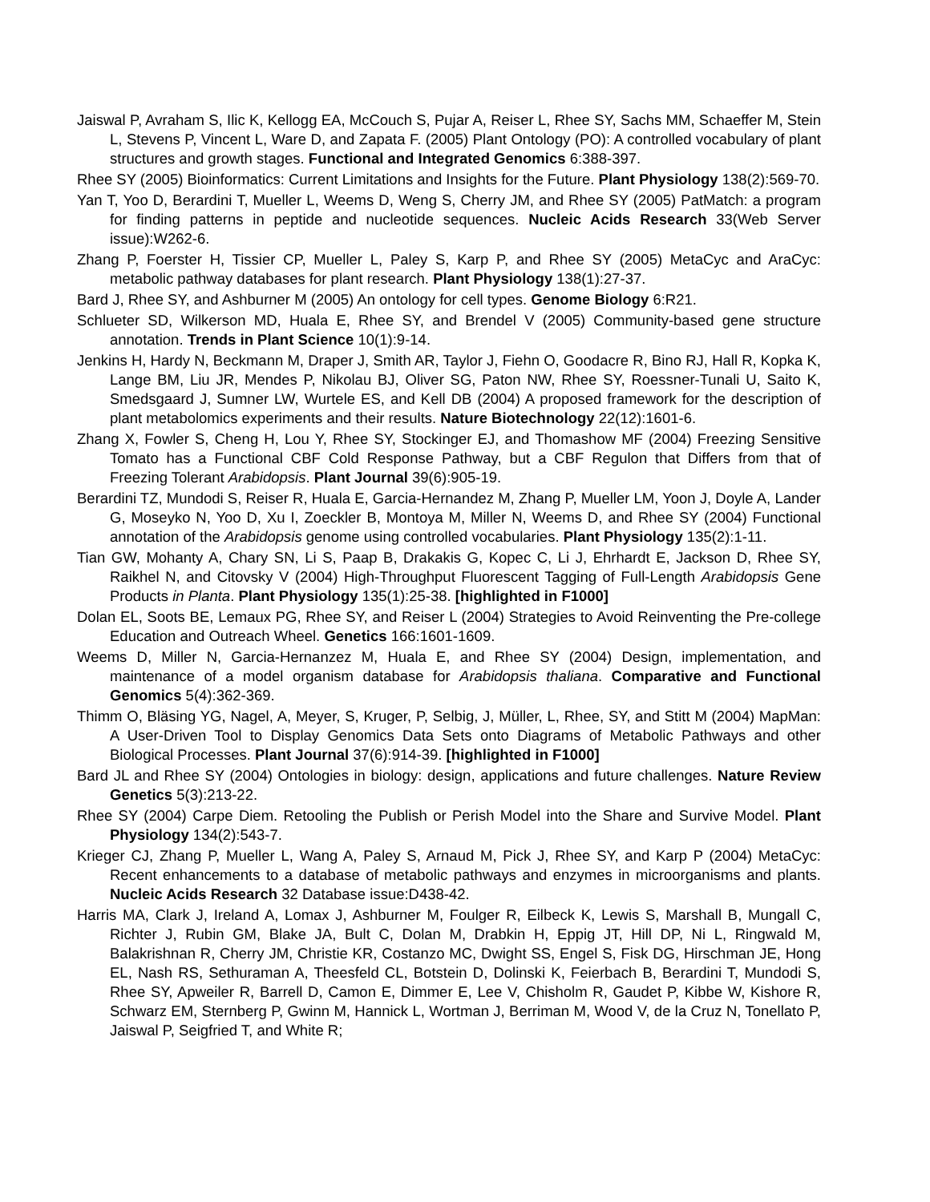Jaiswal P, Avraham S, Ilic K, Kellogg EA, McCouch S, Pujar A, Reiser L, Rhee SY, Sachs MM, Schaeffer M, Stein L, Stevens P, Vincent L, Ware D, and Zapata F. (2005) Plant Ontology (PO): A controlled vocabulary of plant structures and growth stages. Functional and Integrated Genomics 6:388-397.
Rhee SY (2005) Bioinformatics: Current Limitations and Insights for the Future. Plant Physiology 138(2):569-70.
Yan T, Yoo D, Berardini T, Mueller L, Weems D, Weng S, Cherry JM, and Rhee SY (2005) PatMatch: a program for finding patterns in peptide and nucleotide sequences. Nucleic Acids Research 33(Web Server issue):W262-6.
Zhang P, Foerster H, Tissier CP, Mueller L, Paley S, Karp P, and Rhee SY (2005) MetaCyc and AraCyc: metabolic pathway databases for plant research. Plant Physiology 138(1):27-37.
Bard J, Rhee SY, and Ashburner M (2005) An ontology for cell types. Genome Biology 6:R21.
Schlueter SD, Wilkerson MD, Huala E, Rhee SY, and Brendel V (2005) Community-based gene structure annotation. Trends in Plant Science 10(1):9-14.
Jenkins H, Hardy N, Beckmann M, Draper J, Smith AR, Taylor J, Fiehn O, Goodacre R, Bino RJ, Hall R, Kopka K, Lange BM, Liu JR, Mendes P, Nikolau BJ, Oliver SG, Paton NW, Rhee SY, Roessner-Tunali U, Saito K, Smedsgaard J, Sumner LW, Wurtele ES, and Kell DB (2004) A proposed framework for the description of plant metabolomics experiments and their results. Nature Biotechnology 22(12):1601-6.
Zhang X, Fowler S, Cheng H, Lou Y, Rhee SY, Stockinger EJ, and Thomashow MF (2004) Freezing Sensitive Tomato has a Functional CBF Cold Response Pathway, but a CBF Regulon that Differs from that of Freezing Tolerant Arabidopsis. Plant Journal 39(6):905-19.
Berardini TZ, Mundodi S, Reiser R, Huala E, Garcia-Hernandez M, Zhang P, Mueller LM, Yoon J, Doyle A, Lander G, Moseyko N, Yoo D, Xu I, Zoeckler B, Montoya M, Miller N, Weems D, and Rhee SY (2004) Functional annotation of the Arabidopsis genome using controlled vocabularies. Plant Physiology 135(2):1-11.
Tian GW, Mohanty A, Chary SN, Li S, Paap B, Drakakis G, Kopec C, Li J, Ehrhardt E, Jackson D, Rhee SY, Raikhel N, and Citovsky V (2004) High-Throughput Fluorescent Tagging of Full-Length Arabidopsis Gene Products in Planta. Plant Physiology 135(1):25-38. [highlighted in F1000]
Dolan EL, Soots BE, Lemaux PG, Rhee SY, and Reiser L (2004) Strategies to Avoid Reinventing the Pre-college Education and Outreach Wheel. Genetics 166:1601-1609.
Weems D, Miller N, Garcia-Hernanzez M, Huala E, and Rhee SY (2004) Design, implementation, and maintenance of a model organism database for Arabidopsis thaliana. Comparative and Functional Genomics 5(4):362-369.
Thimm O, Bläsing YG, Nagel, A, Meyer, S, Kruger, P, Selbig, J, Müller, L, Rhee, SY, and Stitt M (2004) MapMan: A User-Driven Tool to Display Genomics Data Sets onto Diagrams of Metabolic Pathways and other Biological Processes. Plant Journal 37(6):914-39. [highlighted in F1000]
Bard JL and Rhee SY (2004) Ontologies in biology: design, applications and future challenges. Nature Review Genetics 5(3):213-22.
Rhee SY (2004) Carpe Diem. Retooling the Publish or Perish Model into the Share and Survive Model. Plant Physiology 134(2):543-7.
Krieger CJ, Zhang P, Mueller L, Wang A, Paley S, Arnaud M, Pick J, Rhee SY, and Karp P (2004) MetaCyc: Recent enhancements to a database of metabolic pathways and enzymes in microorganisms and plants. Nucleic Acids Research 32 Database issue:D438-42.
Harris MA, Clark J, Ireland A, Lomax J, Ashburner M, Foulger R, Eilbeck K, Lewis S, Marshall B, Mungall C, Richter J, Rubin GM, Blake JA, Bult C, Dolan M, Drabkin H, Eppig JT, Hill DP, Ni L, Ringwald M, Balakrishnan R, Cherry JM, Christie KR, Costanzo MC, Dwight SS, Engel S, Fisk DG, Hirschman JE, Hong EL, Nash RS, Sethuraman A, Theesfeld CL, Botstein D, Dolinski K, Feierbach B, Berardini T, Mundodi S, Rhee SY, Apweiler R, Barrell D, Camon E, Dimmer E, Lee V, Chisholm R, Gaudet P, Kibbe W, Kishore R, Schwarz EM, Sternberg P, Gwinn M, Hannick L, Wortman J, Berriman M, Wood V, de la Cruz N, Tonellato P, Jaiswal P, Seigfried T, and White R;